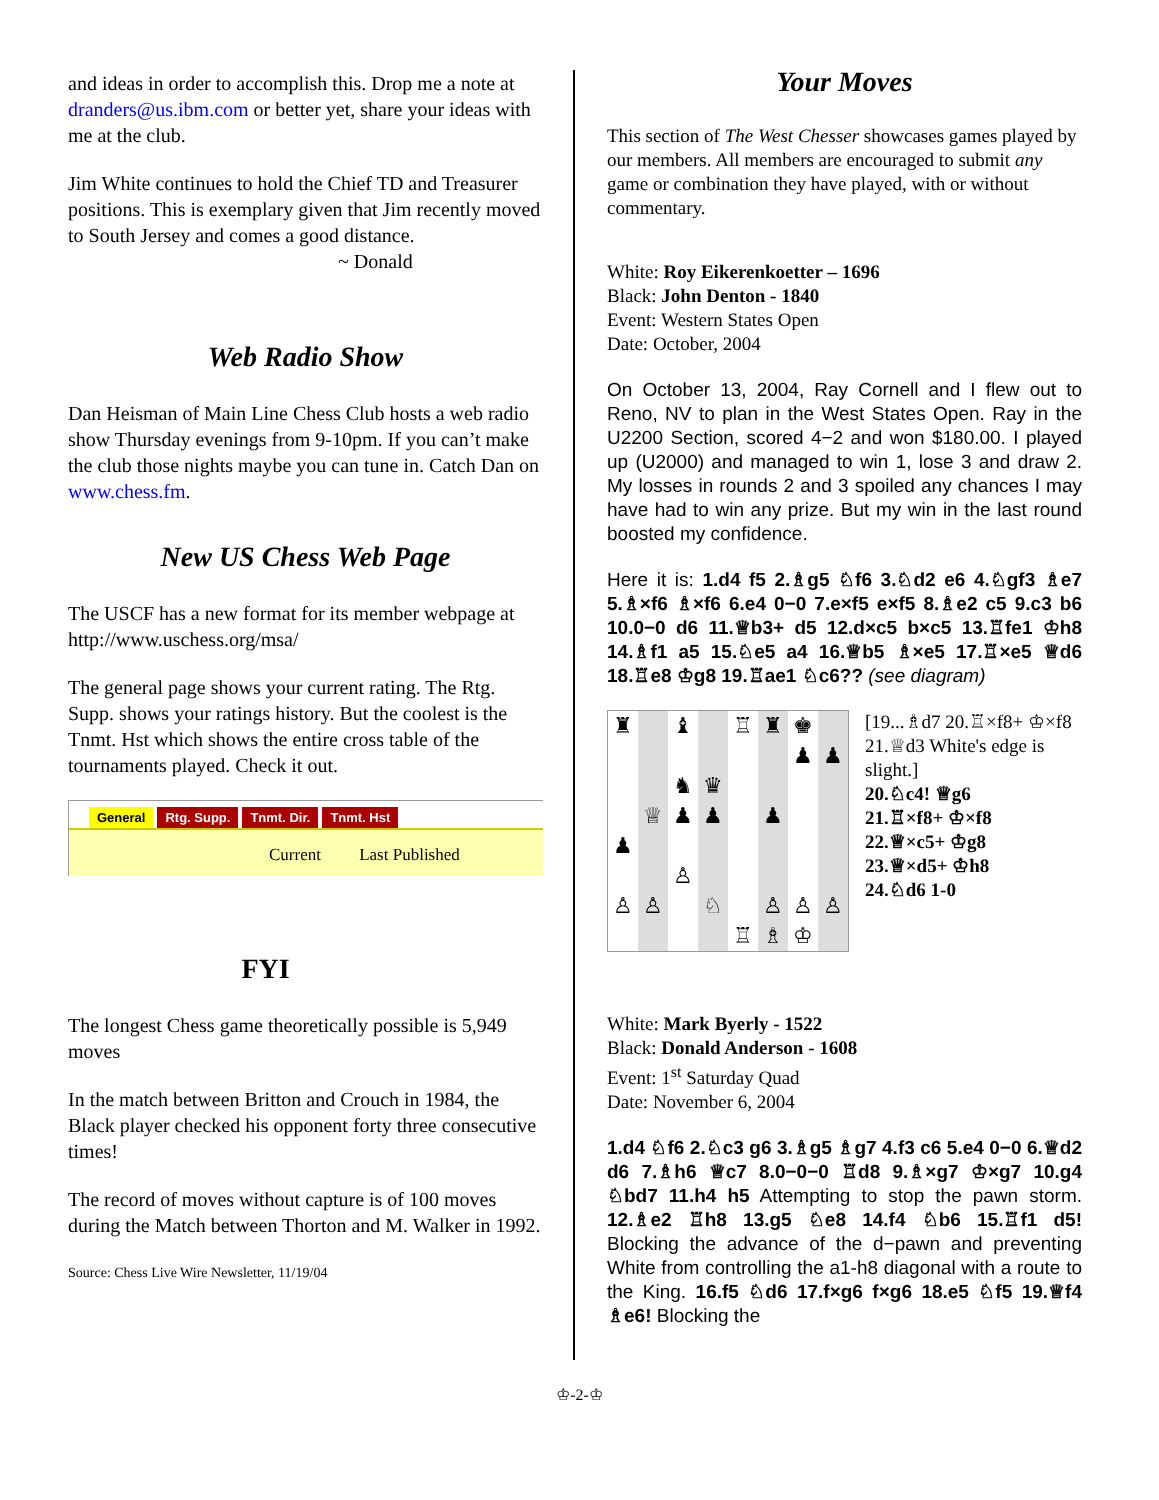and ideas in order to accomplish this. Drop me a note at dranders@us.ibm.com or better yet, share your ideas with me at the club.
Jim White continues to hold the Chief TD and Treasurer positions. This is exemplary given that Jim recently moved to South Jersey and comes a good distance.
~ Donald
Web Radio Show
Dan Heisman of Main Line Chess Club hosts a web radio show Thursday evenings from 9-10pm. If you can’t make the club those nights maybe you can tune in. Catch Dan on www.chess.fm.
New US Chess Web Page
The USCF has a new format for its member webpage at http://www.uschess.org/msa/
The general page shows your current rating. The Rtg. Supp. shows your ratings history. But the coolest is the Tnmt. Hst which shows the entire cross table of the tournaments played. Check it out.
General Rtg. Supp. Tnmt. Dir. Tnmt. Hst
Current Last Published
FYI
The longest Chess game theoretically possible is 5,949 moves
In the match between Britton and Crouch in 1984, the Black player checked his opponent forty three consecutive times!
The record of moves without capture is of 100 moves during the Match between Thorton and M. Walker in 1992.
Source: Chess Live Wire Newsletter, 11/19/04
Your Moves
This section of The West Chesser showcases games played by our members. All members are encouraged to submit any game or combination they have played, with or without commentary.
White: Roy Eikerenkoetter – 1696
Black: John Denton - 1840
Event: Western States Open
Date: October, 2004
On October 13, 2004, Ray Cornell and I flew out to Reno, NV to plan in the West States Open. Ray in the U2200 Section, scored 4−2 and won $180.00. I played up (U2000) and managed to win 1, lose 3 and draw 2. My losses in rounds 2 and 3 spoiled any chances I may have had to win any prize. But my win in the last round boosted my confidence.
Here it is: 1.d4 f5 2.♗g5 ♘f6 3.♘d2 e6 4.♘gf3 ♗e7 5.♗×f6 ♗×f6 6.e4 0−0 7.e×f5 e×f5 8.♗e2 c5 9.c3 b6 10.0−0 d6 11.♕b3+ d5 12.d×c5 b×c5 13.♖fe1 ♔h8 14.♗f1 a5 15.♘e5 a4 16.♕b5 ♗×e5 17.♖×e5 ♕d6 18.♖e8 ♔g8 19.♖ae1 ♘c6?? (see diagram)
♜
♝
♖
♜
♚
♟
♟
♞
♛
♕
♟
♟
♟
♟
♙
♙
♙
♘
♙
♙
♙
♖
♗
♔
[19...♗d7 20.♖×f8+ ♔×f8 21.♕d3 White's edge is slight.]
20.♘c4! ♕g6
21.♖×f8+ ♔×f8
22.♕×c5+ ♔g8
23.♕×d5+ ♔h8
24.♘d6 1-0
White: Mark Byerly - 1522
Black: Donald Anderson - 1608
Event: 1<sup>st</sup> Saturday Quad
Date: November 6, 2004
1.d4 ♘f6 2.♘c3 g6 3.♗g5 ♗g7 4.f3 c6 5.e4 0−0 6.♕d2 d6 7.♗h6 ♕c7 8.0−0−0 ♖d8 9.♗×g7 ♔×g7 10.g4 ♘bd7 11.h4 h5 Attempting to stop the pawn storm. 12.♗e2 ♖h8 13.g5 ♘e8 14.f4 ♘b6 15.♖f1 d5! Blocking the advance of the d−pawn and preventing White from controlling the a1-h8 diagonal with a route to the King. 16.f5 ♘d6 17.f×g6 f×g6 18.e5 ♘f5 19.♕f4 ♗e6! Blocking the
♔-2-♔